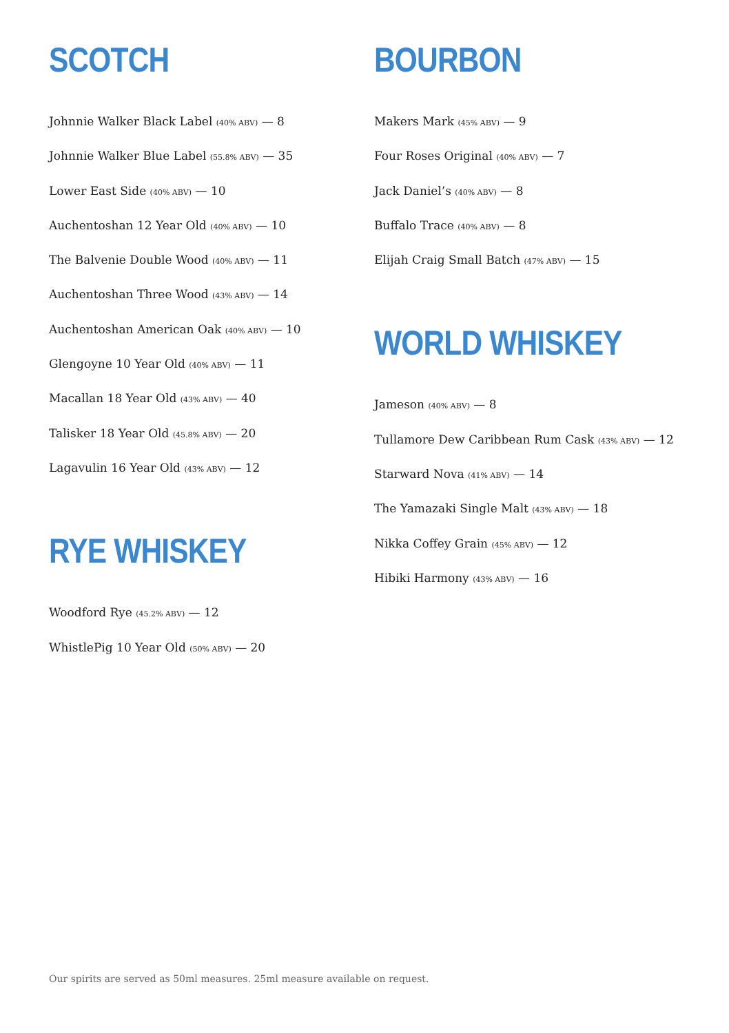SCOTCH
Johnnie Walker Black Label (40% ABV) — 8
Johnnie Walker Blue Label (55.8% ABV) — 35
Lower East Side (40% ABV) — 10
Auchentoshan 12 Year Old (40% ABV) — 10
The Balvenie Double Wood (40% ABV) — 11
Auchentoshan Three Wood (43% ABV) — 14
Auchentoshan American Oak (40% ABV) — 10
Glengoyne 10 Year Old (40% ABV) — 11
Macallan 18 Year Old (43% ABV) — 40
Talisker 18 Year Old (45.8% ABV) — 20
Lagavulin 16 Year Old (43% ABV) — 12
RYE WHISKEY
Woodford Rye (45.2% ABV) — 12
WhistlePig 10 Year Old (50% ABV) — 20
BOURBON
Makers Mark (45% ABV) — 9
Four Roses Original (40% ABV) — 7
Jack Daniel’s (40% ABV) — 8
Buffalo Trace (40% ABV) — 8
Elijah Craig Small Batch (47% ABV) — 15
WORLD WHISKEY
Jameson (40% ABV) — 8
Tullamore Dew Caribbean Rum Cask (43% ABV) — 12
Starward Nova (41% ABV) — 14
The Yamazaki Single Malt (43% ABV) — 18
Nikka Coffey Grain (45% ABV) — 12
Hibiki Harmony (43% ABV) — 16
Our spirits are served as 50ml measures. 25ml measure available on request.